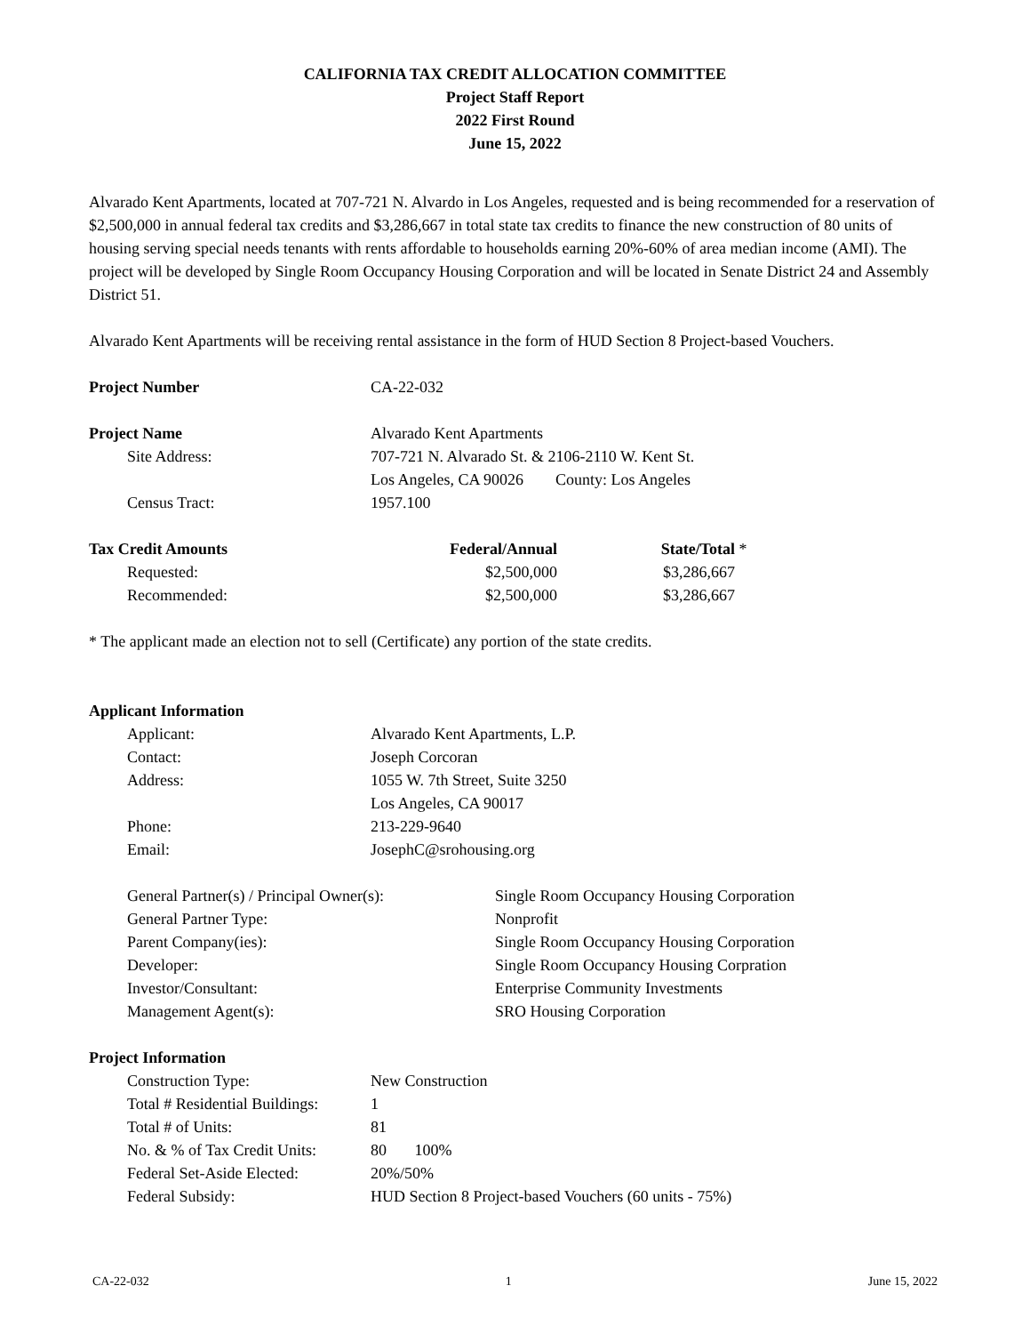CALIFORNIA TAX CREDIT ALLOCATION COMMITTEE
Project Staff Report
2022 First Round
June 15, 2022
Alvarado Kent Apartments, located at 707-721 N. Alvardo in Los Angeles, requested and is being recommended for a reservation of $2,500,000 in annual federal tax credits and $3,286,667 in total state tax credits to finance the new construction of 80 units of housing serving special needs tenants with rents affordable to households earning 20%-60% of area median income (AMI). The project will be developed by Single Room Occupancy Housing Corporation and will be located in Senate District 24 and Assembly District 51.
Alvarado Kent Apartments will be receiving rental assistance in the form of HUD Section 8 Project-based Vouchers.
| Project Number | CA-22-032 |
| Project Name | Alvarado Kent Apartments |
| Site Address: | 707-721 N. Alvarado St. & 2106-2110 W. Kent St. |
| | Los Angeles, CA 90026 County: Los Angeles |
| Census Tract: | 1957.100 |
| Tax Credit Amounts | Federal/Annual | State/Total | * |
| Requested: | $2,500,000 | $3,286,667 | |
| Recommended: | $2,500,000 | $3,286,667 | |
* The applicant made an election not to sell (Certificate) any portion of the state credits.
| Applicant Information | |
| --- | --- |
| Applicant: | Alvarado Kent Apartments, L.P. |
| Contact: | Joseph Corcoran |
| Address: | 1055 W. 7th Street, Suite 3250 |
| | Los Angeles, CA 90017 |
| Phone: | 213-229-9640 |
| Email: | JosephC@srohousing.org |
| General Partner(s) / Principal Owner(s): | Single Room Occupancy Housing Corporation |
| General Partner Type: | Nonprofit |
| Parent Company(ies): | Single Room Occupancy Housing Corporation |
| Developer: | Single Room Occupancy Housing Corpration |
| Investor/Consultant: | Enterprise Community Investments |
| Management Agent(s): | SRO Housing Corporation |
| Project Information | |
| --- | --- |
| Construction Type: | New Construction |
| Total # Residential Buildings: | 1 |
| Total # of Units: | 81 |
| No. & % of Tax Credit Units: | 80 100% |
| Federal Set-Aside Elected: | 20%/50% |
| Federal Subsidy: | HUD Section 8 Project-based Vouchers (60 units - 75%) |
CA-22-032 1 June 15, 2022